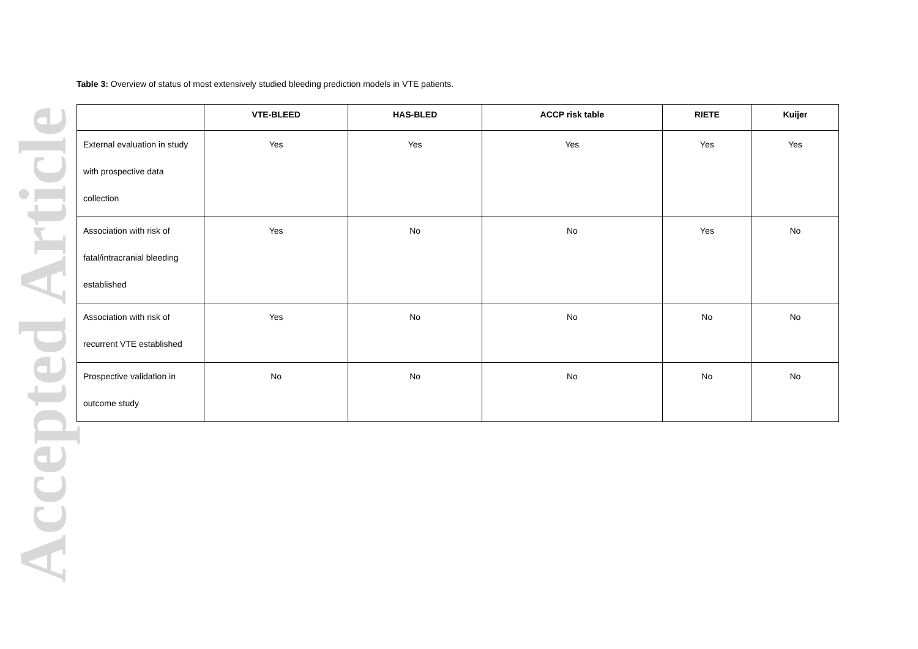Accepted Article
Table 3: Overview of status of most extensively studied bleeding prediction models in VTE patients.
| | VTE-BLEED | HAS-BLED | ACCP risk table | RIETE | Kuijer |
| --- | --- | --- | --- | --- | --- |
| External evaluation in study with prospective data collection | Yes | Yes | Yes | Yes | Yes |
| Association with risk of fatal/intracranial bleeding established | Yes | No | No | Yes | No |
| Association with risk of recurrent VTE established | Yes | No | No | No | No |
| Prospective validation in outcome study | No | No | No | No | No |